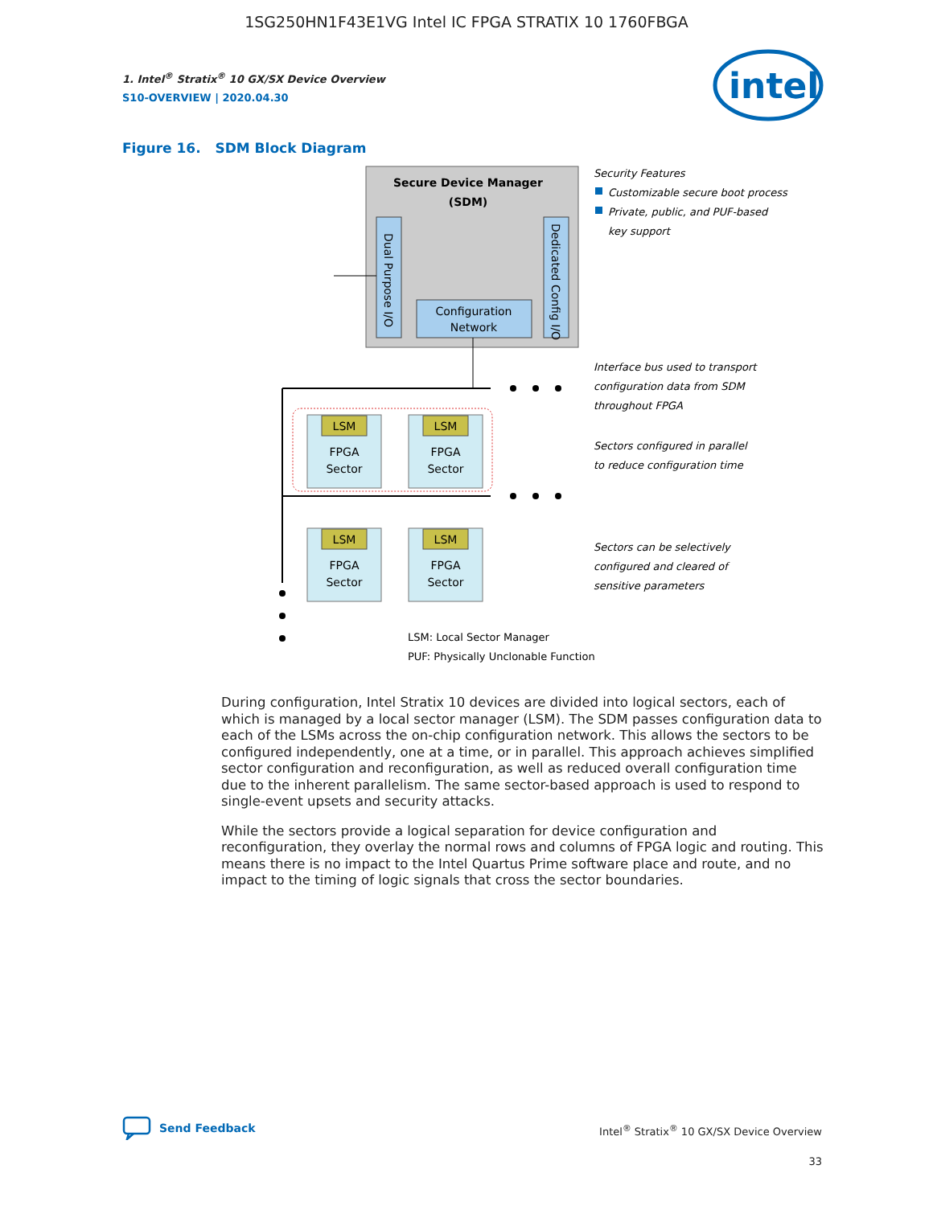1SG250HN1F43E1VG Intel IC FPGA STRATIX 10 1760FBGA
1. Intel<sup>®</sup> Stratix<sup>®</sup> 10 GX/SX Device Overview
S10-OVERVIEW | 2020.04.30
intel
Figure 16. SDM Block Diagram
Secure Device Manager
(SDM)
Dual Purpose I/O
Dedicated Config I/O
Configuration
Network
LSM
LSM
LSM
LSM
FPGA
Sector
FPGA
Sector
FPGA
Sector
FPGA
Sector
Security Features
Customizable secure boot process
Private, public, and PUF-based
key support
Interface bus used to transport
configuration data from SDM
throughout FPGA
Sectors configured in parallel
to reduce configuration time
Sectors can be selectively
configured and cleared of
sensitive parameters
LSM: Local Sector Manager
PUF: Physically Unclonable Function
During configuration, Intel Stratix 10 devices are divided into logical sectors, each of which is managed by a local sector manager (LSM). The SDM passes configuration data to each of the LSMs across the on-chip configuration network. This allows the sectors to be configured independently, one at a time, or in parallel. This approach achieves simplified sector configuration and reconfiguration, as well as reduced overall configuration time due to the inherent parallelism. The same sector-based approach is used to respond to single-event upsets and security attacks.
While the sectors provide a logical separation for device configuration and reconfiguration, they overlay the normal rows and columns of FPGA logic and routing. This means there is no impact to the Intel Quartus Prime software place and route, and no impact to the timing of logic signals that cross the sector boundaries.
Send Feedback
Intel<sup>®</sup> Stratix<sup>®</sup> 10 GX/SX Device Overview
33